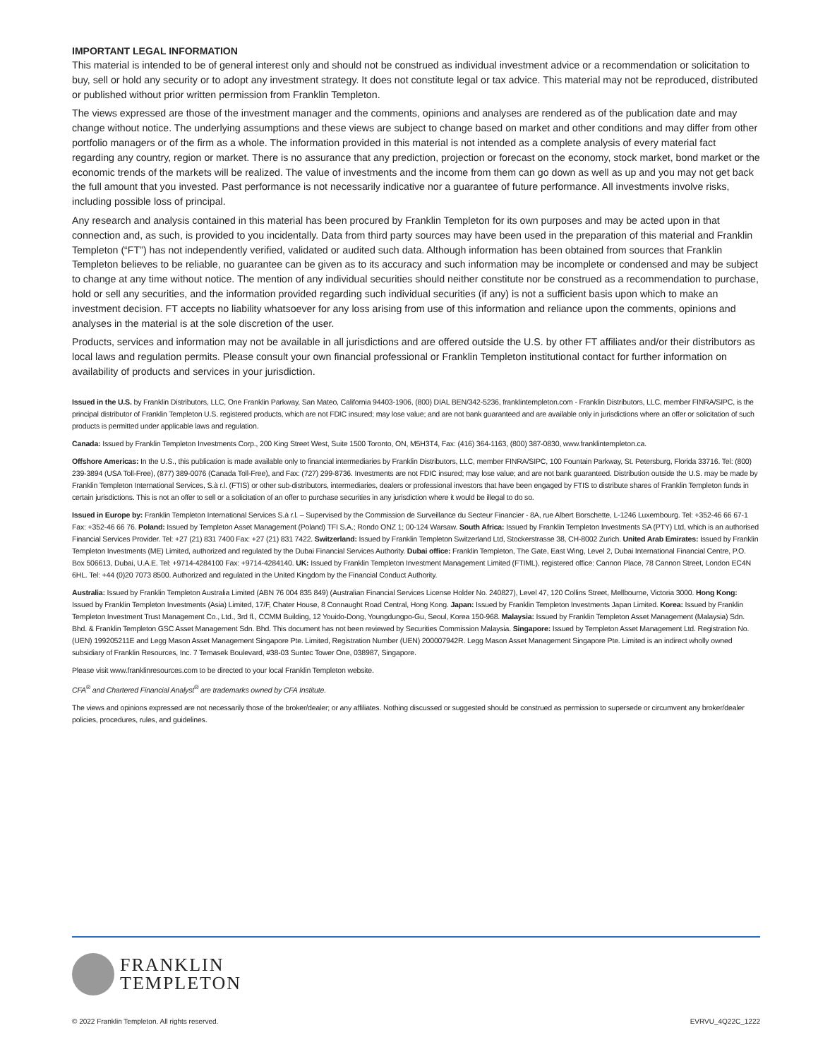IMPORTANT LEGAL INFORMATION
This material is intended to be of general interest only and should not be construed as individual investment advice or a recommendation or solicitation to buy, sell or hold any security or to adopt any investment strategy. It does not constitute legal or tax advice. This material may not be reproduced, distributed or published without prior written permission from Franklin Templeton.
The views expressed are those of the investment manager and the comments, opinions and analyses are rendered as of the publication date and may change without notice. The underlying assumptions and these views are subject to change based on market and other conditions and may differ from other portfolio managers or of the firm as a whole. The information provided in this material is not intended as a complete analysis of every material fact regarding any country, region or market. There is no assurance that any prediction, projection or forecast on the economy, stock market, bond market or the economic trends of the markets will be realized. The value of investments and the income from them can go down as well as up and you may not get back the full amount that you invested. Past performance is not necessarily indicative nor a guarantee of future performance. All investments involve risks, including possible loss of principal.
Any research and analysis contained in this material has been procured by Franklin Templeton for its own purposes and may be acted upon in that connection and, as such, is provided to you incidentally. Data from third party sources may have been used in the preparation of this material and Franklin Templeton (“FT”) has not independently verified, validated or audited such data. Although information has been obtained from sources that Franklin Templeton believes to be reliable, no guarantee can be given as to its accuracy and such information may be incomplete or condensed and may be subject to change at any time without notice. The mention of any individual securities should neither constitute nor be construed as a recommendation to purchase, hold or sell any securities, and the information provided regarding such individual securities (if any) is not a sufficient basis upon which to make an investment decision. FT accepts no liability whatsoever for any loss arising from use of this information and reliance upon the comments, opinions and analyses in the material is at the sole discretion of the user.
Products, services and information may not be available in all jurisdictions and are offered outside the U.S. by other FT affiliates and/or their distributors as local laws and regulation permits. Please consult your own financial professional or Franklin Templeton institutional contact for further information on availability of products and services in your jurisdiction.
Issued in the U.S. by Franklin Distributors, LLC, One Franklin Parkway, San Mateo, California 94403-1906, (800) DIAL BEN/342-5236, franklintempleton.com - Franklin Distributors, LLC, member FINRA/SIPC, is the principal distributor of Franklin Templeton U.S. registered products, which are not FDIC insured; may lose value; and are not bank guaranteed and are available only in jurisdictions where an offer or solicitation of such products is permitted under applicable laws and regulation.
Canada: Issued by Franklin Templeton Investments Corp., 200 King Street West, Suite 1500 Toronto, ON, M5H3T4, Fax: (416) 364-1163, (800) 387-0830, www.franklintempleton.ca.
Offshore Americas: In the U.S., this publication is made available only to financial intermediaries by Franklin Distributors, LLC, member FINRA/SIPC, 100 Fountain Parkway, St. Petersburg, Florida 33716. Tel: (800) 239-3894 (USA Toll-Free), (877) 389-0076 (Canada Toll-Free), and Fax: (727) 299-8736. Investments are not FDIC insured; may lose value; and are not bank guaranteed. Distribution outside the U.S. may be made by Franklin Templeton International Services, S.à r.l. (FTIS) or other sub-distributors, intermediaries, dealers or professional investors that have been engaged by FTIS to distribute shares of Franklin Templeton funds in certain jurisdictions. This is not an offer to sell or a solicitation of an offer to purchase securities in any jurisdiction where it would be illegal to do so.
Issued in Europe by: Franklin Templeton International Services S.à r.l. – Supervised by the Commission de Surveillance du Secteur Financier - 8A, rue Albert Borschette, L-1246 Luxembourg. Tel: +352-46 66 67-1 Fax: +352-46 66 76. Poland: Issued by Templeton Asset Management (Poland) TFI S.A.; Rondo ONZ 1; 00-124 Warsaw. South Africa: Issued by Franklin Templeton Investments SA (PTY) Ltd, which is an authorised Financial Services Provider. Tel: +27 (21) 831 7400 Fax: +27 (21) 831 7422. Switzerland: Issued by Franklin Templeton Switzerland Ltd, Stockerstrasse 38, CH-8002 Zurich. United Arab Emirates: Issued by Franklin Templeton Investments (ME) Limited, authorized and regulated by the Dubai Financial Services Authority. Dubai office: Franklin Templeton, The Gate, East Wing, Level 2, Dubai International Financial Centre, P.O. Box 506613, Dubai, U.A.E. Tel: +9714-4284100 Fax: +9714-4284140. UK: Issued by Franklin Templeton Investment Management Limited (FTIML), registered office: Cannon Place, 78 Cannon Street, London EC4N 6HL. Tel: +44 (0)20 7073 8500. Authorized and regulated in the United Kingdom by the Financial Conduct Authority.
Australia: Issued by Franklin Templeton Australia Limited (ABN 76 004 835 849) (Australian Financial Services License Holder No. 240827), Level 47, 120 Collins Street, Mellbourne, Victoria 3000. Hong Kong: Issued by Franklin Templeton Investments (Asia) Limited, 17/F, Chater House, 8 Connaught Road Central, Hong Kong. Japan: Issued by Franklin Templeton Investments Japan Limited. Korea: Issued by Franklin Templeton Investment Trust Management Co., Ltd., 3rd fl., CCMM Building, 12 Youido-Dong, Youngdungpo-Gu, Seoul, Korea 150-968. Malaysia: Issued by Franklin Templeton Asset Management (Malaysia) Sdn. Bhd. & Franklin Templeton GSC Asset Management Sdn. Bhd. This document has not been reviewed by Securities Commission Malaysia. Singapore: Issued by Templeton Asset Management Ltd. Registration No. (UEN) 199205211E and Legg Mason Asset Management Singapore Pte. Limited, Registration Number (UEN) 200007942R. Legg Mason Asset Management Singapore Pte. Limited is an indirect wholly owned subsidiary of Franklin Resources, Inc. 7 Temasek Boulevard, #38-03 Suntec Tower One, 038987, Singapore.
Please visit www.franklinresources.com to be directed to your local Franklin Templeton website.
CFA<sup>®</sup> and Chartered Financial Analyst<sup>®</sup> are trademarks owned by CFA Institute.
The views and opinions expressed are not necessarily those of the broker/dealer; or any affiliates. Nothing discussed or suggested should be construed as permission to supersede or circumvent any broker/dealer policies, procedures, rules, and guidelines.
FRANKLIN
TEMPLETON
© 2022 Franklin Templeton. All rights reserved. EVRVU_4Q22C_1222